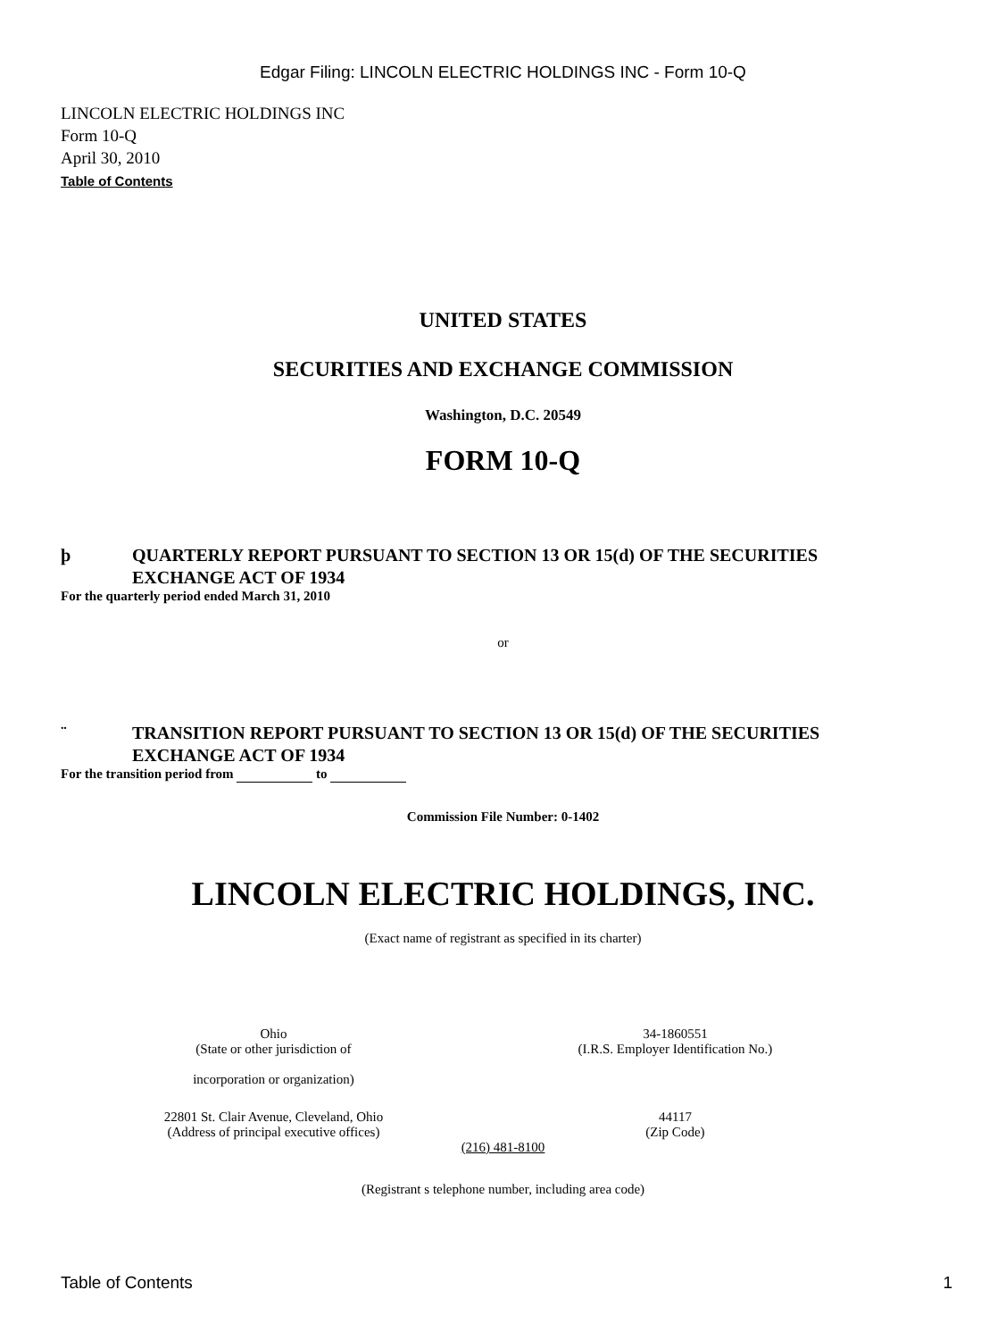Edgar Filing: LINCOLN ELECTRIC HOLDINGS INC - Form 10-Q
LINCOLN ELECTRIC HOLDINGS INC
Form 10-Q
April 30, 2010
Table of Contents
UNITED STATES
SECURITIES AND EXCHANGE COMMISSION
Washington, D.C. 20549
FORM 10-Q
þ QUARTERLY REPORT PURSUANT TO SECTION 13 OR 15(d) OF THE SECURITIES
EXCHANGE ACT OF 1934
For the quarterly period ended March 31, 2010
or
¨ TRANSITION REPORT PURSUANT TO SECTION 13 OR 15(d) OF THE SECURITIES
EXCHANGE ACT OF 1934
For the transition period from to
Commission File Number: 0-1402
LINCOLN ELECTRIC HOLDINGS, INC.
(Exact name of registrant as specified in its charter)
| Ohio (State or other jurisdiction of incorporation or organization) | | 34-1860551 (I.R.S. Employer Identification No.) |
| 22801 St. Clair Avenue, Cleveland, Ohio (Address of principal executive offices) | | 44117 (Zip Code) |
(216) 481-8100
(Registrant s telephone number, including area code)
Table of Contents 1